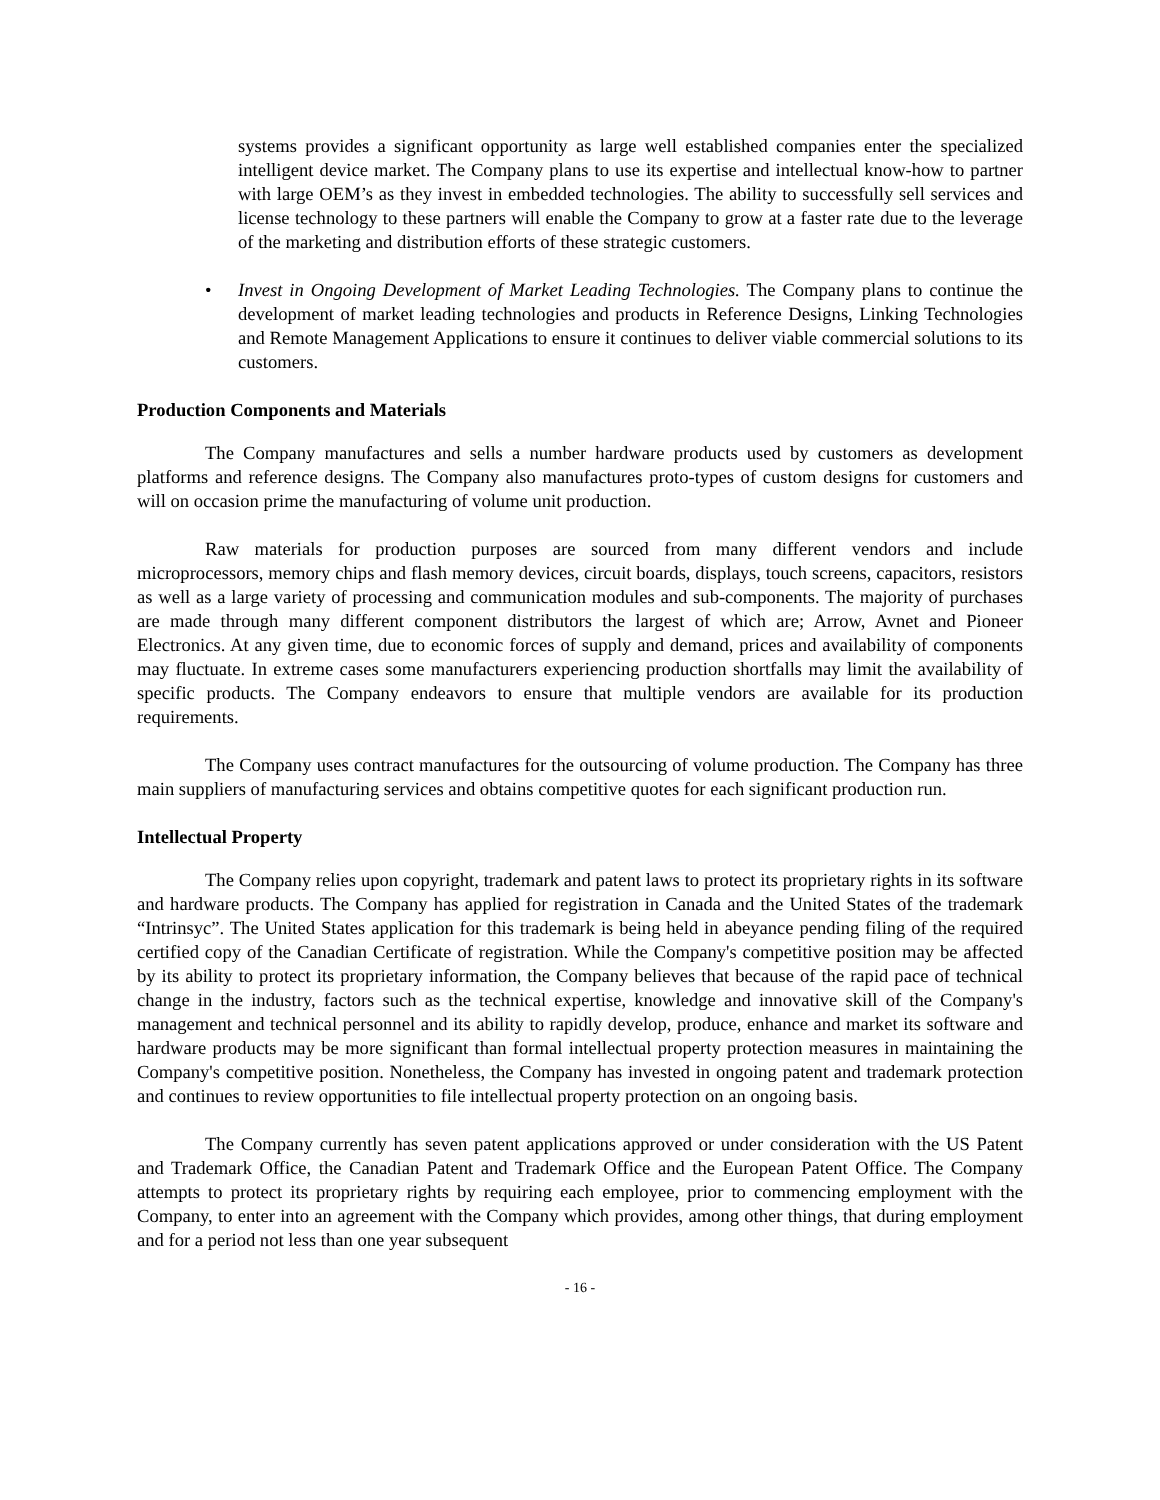systems provides a significant opportunity as large well established companies enter the specialized intelligent device market. The Company plans to use its expertise and intellectual know-how to partner with large OEM’s as they invest in embedded technologies. The ability to successfully sell services and license technology to these partners will enable the Company to grow at a faster rate due to the leverage of the marketing and distribution efforts of these strategic customers.
• Invest in Ongoing Development of Market Leading Technologies. The Company plans to continue the development of market leading technologies and products in Reference Designs, Linking Technologies and Remote Management Applications to ensure it continues to deliver viable commercial solutions to its customers.
Production Components and Materials
The Company manufactures and sells a number hardware products used by customers as development platforms and reference designs. The Company also manufactures proto-types of custom designs for customers and will on occasion prime the manufacturing of volume unit production.
Raw materials for production purposes are sourced from many different vendors and include microprocessors, memory chips and flash memory devices, circuit boards, displays, touch screens, capacitors, resistors as well as a large variety of processing and communication modules and sub-components. The majority of purchases are made through many different component distributors the largest of which are; Arrow, Avnet and Pioneer Electronics. At any given time, due to economic forces of supply and demand, prices and availability of components may fluctuate. In extreme cases some manufacturers experiencing production shortfalls may limit the availability of specific products. The Company endeavors to ensure that multiple vendors are available for its production requirements.
The Company uses contract manufactures for the outsourcing of volume production. The Company has three main suppliers of manufacturing services and obtains competitive quotes for each significant production run.
Intellectual Property
The Company relies upon copyright, trademark and patent laws to protect its proprietary rights in its software and hardware products. The Company has applied for registration in Canada and the United States of the trademark “Intrinsyc”. The United States application for this trademark is being held in abeyance pending filing of the required certified copy of the Canadian Certificate of registration. While the Company's competitive position may be affected by its ability to protect its proprietary information, the Company believes that because of the rapid pace of technical change in the industry, factors such as the technical expertise, knowledge and innovative skill of the Company's management and technical personnel and its ability to rapidly develop, produce, enhance and market its software and hardware products may be more significant than formal intellectual property protection measures in maintaining the Company's competitive position. Nonetheless, the Company has invested in ongoing patent and trademark protection and continues to review opportunities to file intellectual property protection on an ongoing basis.
The Company currently has seven patent applications approved or under consideration with the US Patent and Trademark Office, the Canadian Patent and Trademark Office and the European Patent Office. The Company attempts to protect its proprietary rights by requiring each employee, prior to commencing employment with the Company, to enter into an agreement with the Company which provides, among other things, that during employment and for a period not less than one year subsequent
- 16 -